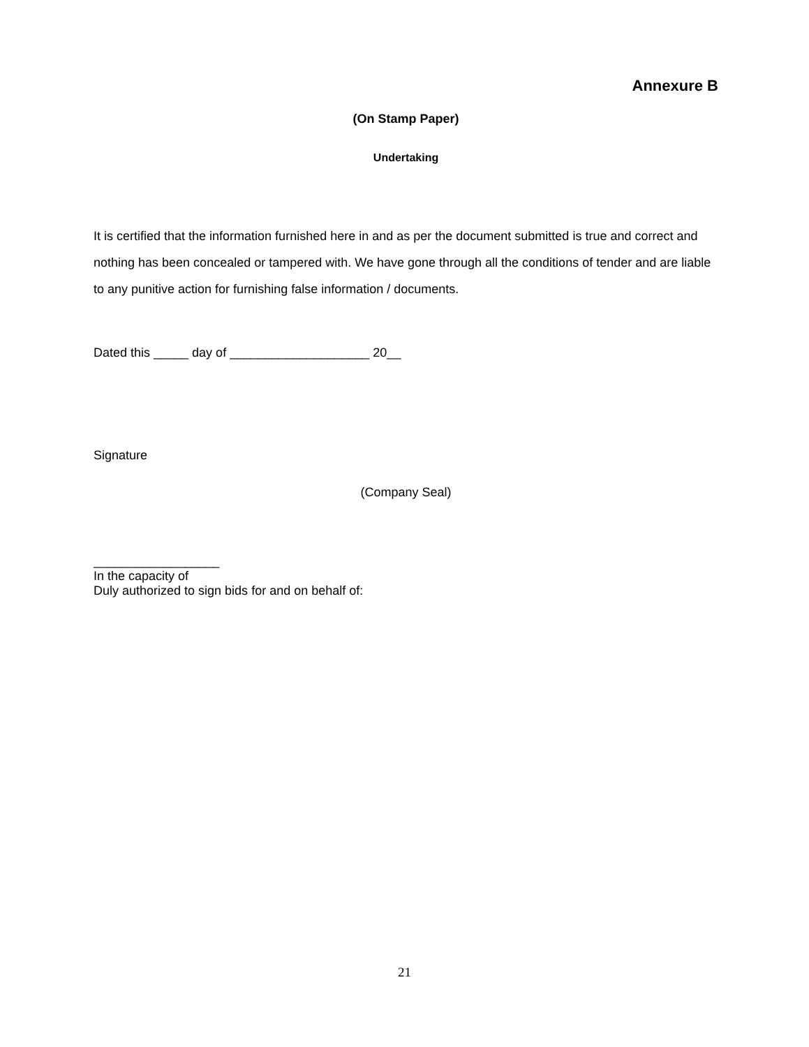Annexure B
(On Stamp Paper)
Undertaking
It is certified that the information furnished here in and as per the document submitted is true and correct and nothing has been concealed or tampered with. We have gone through all the conditions of tender and are liable to any punitive action for furnishing false information / documents.
Dated this _____ day of ____________________ 20__
Signature
(Company Seal)
__________________
In the capacity of
Duly authorized to sign bids for and on behalf of:
21